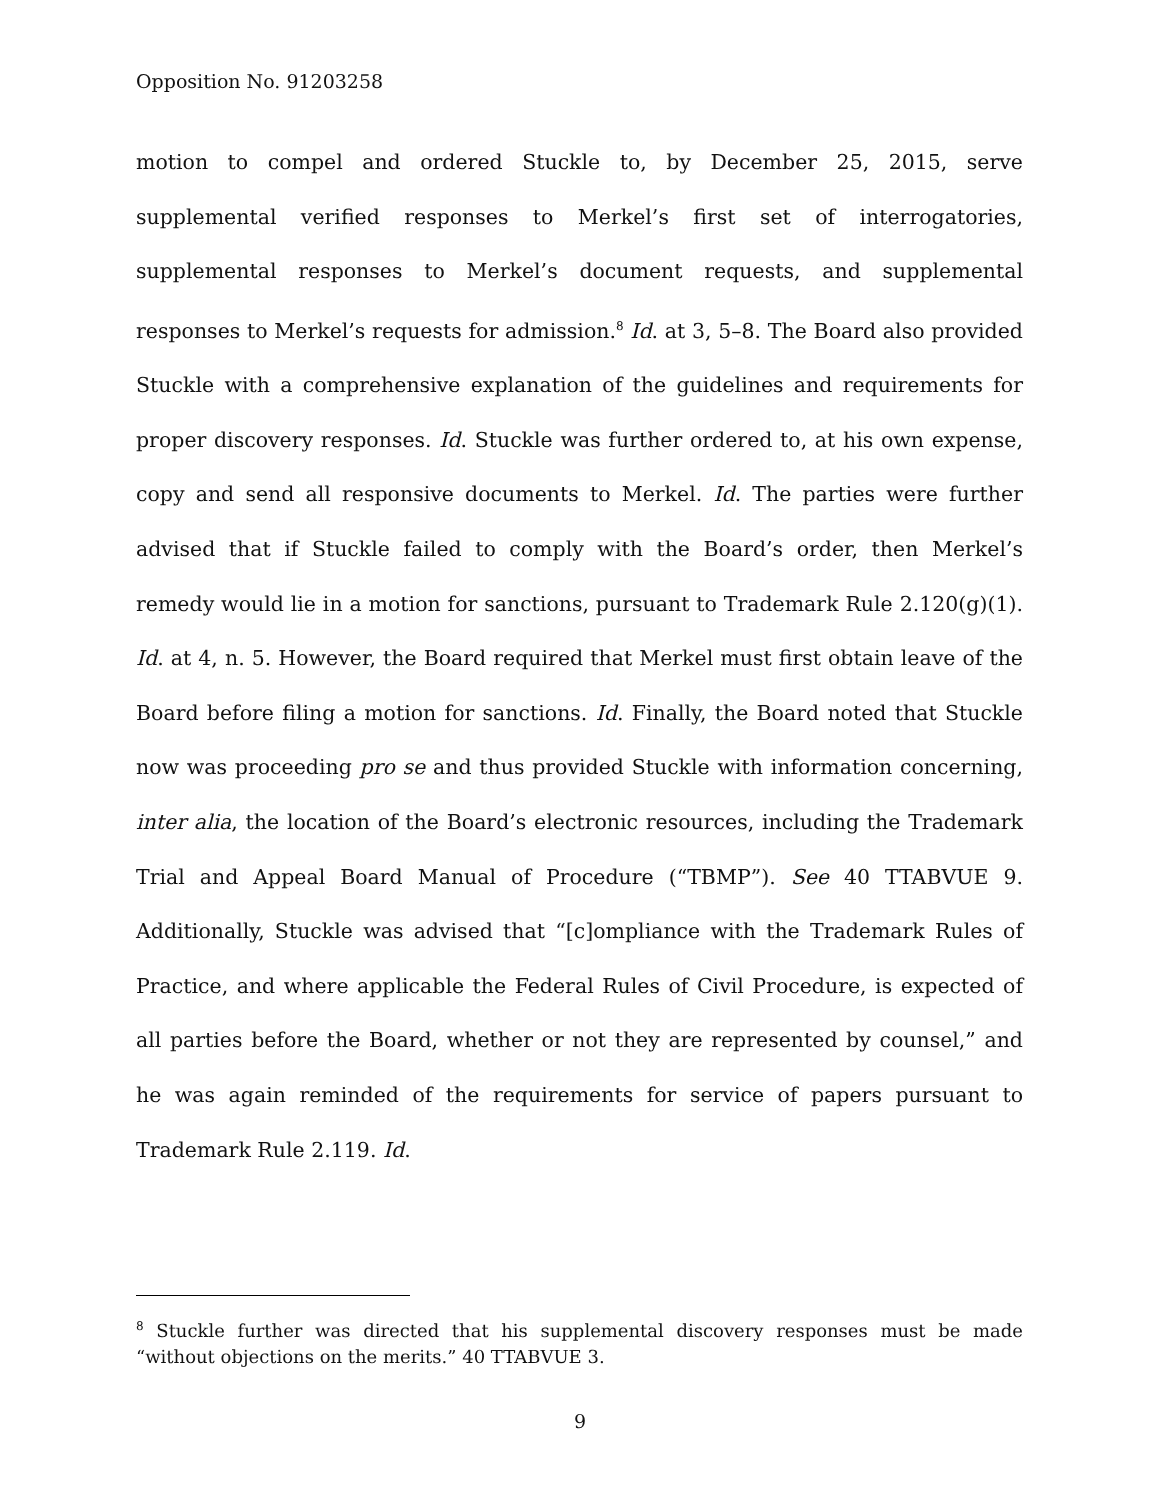Opposition No. 91203258
motion to compel and ordered Stuckle to, by December 25, 2015, serve supplemental verified responses to Merkel’s first set of interrogatories, supplemental responses to Merkel’s document requests, and supplemental responses to Merkel’s requests for admission.<sup>8</sup> Id. at 3, 5–8. The Board also provided Stuckle with a comprehensive explanation of the guidelines and requirements for proper discovery responses. Id. Stuckle was further ordered to, at his own expense, copy and send all responsive documents to Merkel. Id. The parties were further advised that if Stuckle failed to comply with the Board’s order, then Merkel’s remedy would lie in a motion for sanctions, pursuant to Trademark Rule 2.120(g)(1). Id. at 4, n. 5. However, the Board required that Merkel must first obtain leave of the Board before filing a motion for sanctions. Id. Finally, the Board noted that Stuckle now was proceeding pro se and thus provided Stuckle with information concerning, inter alia, the location of the Board’s electronic resources, including the Trademark Trial and Appeal Board Manual of Procedure (“TBMP”). See 40 TTABVUE 9. Additionally, Stuckle was advised that “[c]ompliance with the Trademark Rules of Practice, and where applicable the Federal Rules of Civil Procedure, is expected of all parties before the Board, whether or not they are represented by counsel,” and he was again reminded of the requirements for service of papers pursuant to Trademark Rule 2.119. Id.
<sup>8</sup> Stuckle further was directed that his supplemental discovery responses must be made “without objections on the merits.” 40 TTABVUE 3.
9